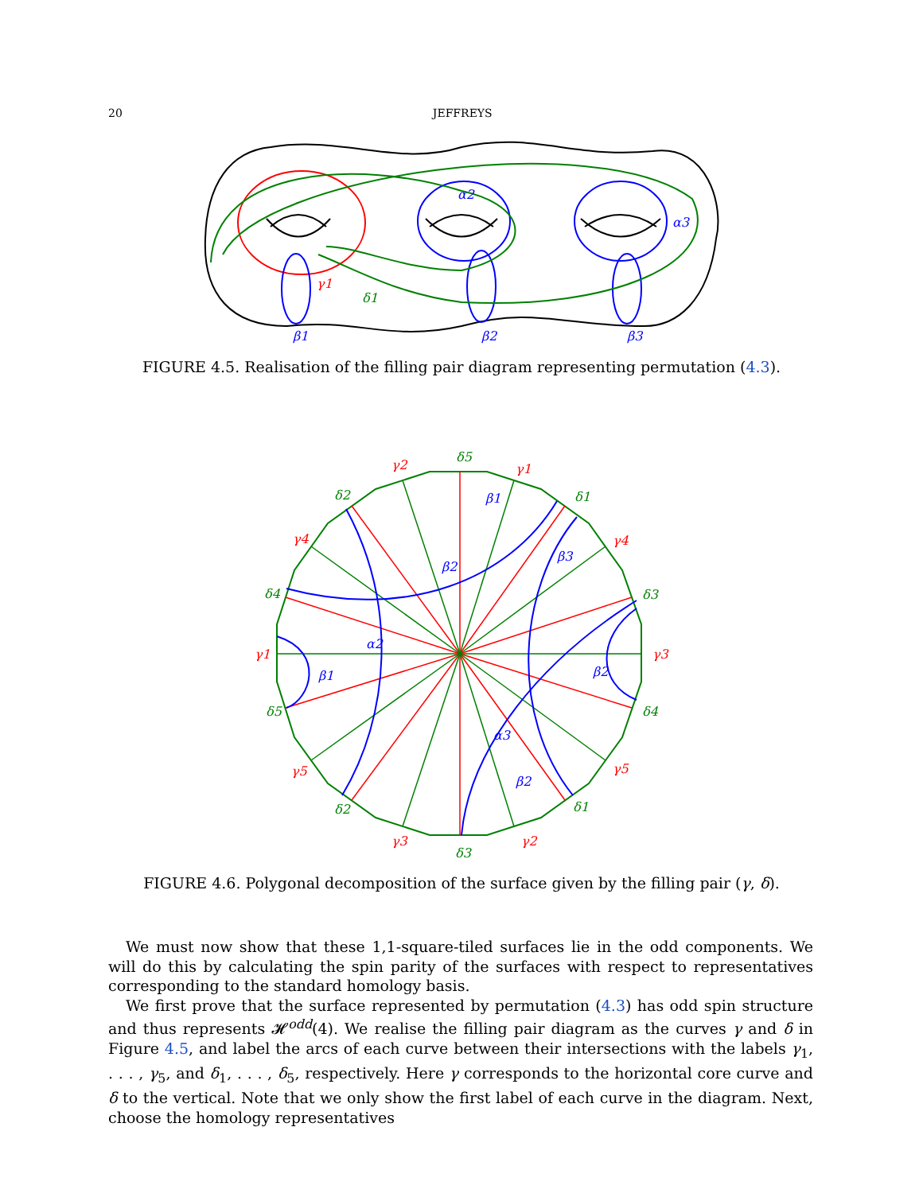20 JEFFREYS
α2
α3
γ1
δ1
β1
β2
β3
FIGURE 4.5. Realisation of the filling pair diagram representing permutation (4.3).
δ5
γ2
γ1
δ2
δ1
γ4
γ4
δ4
δ3
γ1
γ3
δ5
δ4
γ5
γ5
δ2
δ1
γ3
γ2
δ3
β1
β2
β3
α2
β1
β2
α3
β2
FIGURE 4.6. Polygonal decomposition of the surface given by the filling pair (γ, δ).
We must now show that these 1,1-square-tiled surfaces lie in the odd components. We will do this by calculating the spin parity of the surfaces with respect to representatives corresponding to the standard homology basis.
We first prove that the surface represented by permutation (4.3) has odd spin structure and thus represents 𝓗<sup>odd</sup>(4). We realise the filling pair diagram as the curves γ and δ in Figure 4.5, and label the arcs of each curve between their intersections with the labels γ<sub>1</sub>, . . . , γ<sub>5</sub>, and δ<sub>1</sub>, . . . , δ<sub>5</sub>, respectively. Here γ corresponds to the horizontal core curve and δ to the vertical. Note that we only show the first label of each curve in the diagram. Next, choose the homology representatives